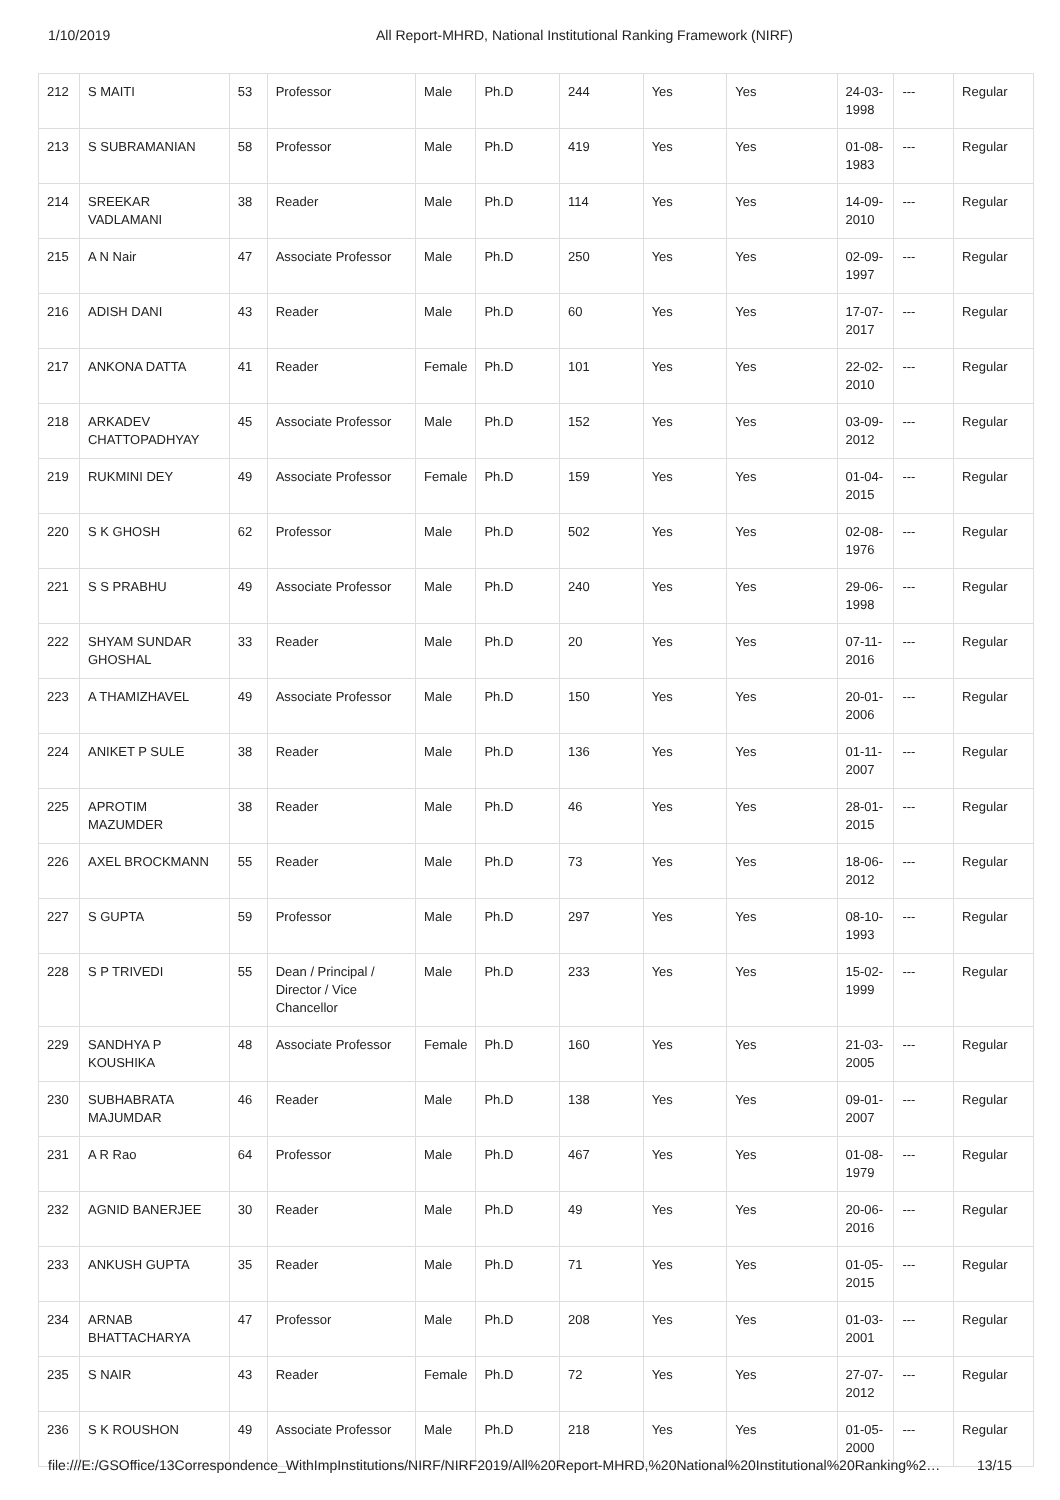1/10/2019 All Report-MHRD, National Institutional Ranking Framework (NIRF)
| 212 | S MAITI | 53 | Professor | Male | Ph.D | 244 | Yes | Yes | 24-03-1998 | --- | Regular |
| 213 | S SUBRAMANIAN | 58 | Professor | Male | Ph.D | 419 | Yes | Yes | 01-08-1983 | --- | Regular |
| 214 | SREEKAR VADLAMANI | 38 | Reader | Male | Ph.D | 114 | Yes | Yes | 14-09-2010 | --- | Regular |
| 215 | A N Nair | 47 | Associate Professor | Male | Ph.D | 250 | Yes | Yes | 02-09-1997 | --- | Regular |
| 216 | ADISH DANI | 43 | Reader | Male | Ph.D | 60 | Yes | Yes | 17-07-2017 | --- | Regular |
| 217 | ANKONA DATTA | 41 | Reader | Female | Ph.D | 101 | Yes | Yes | 22-02-2010 | --- | Regular |
| 218 | ARKADEV CHATTOPADHYAY | 45 | Associate Professor | Male | Ph.D | 152 | Yes | Yes | 03-09-2012 | --- | Regular |
| 219 | RUKMINI DEY | 49 | Associate Professor | Female | Ph.D | 159 | Yes | Yes | 01-04-2015 | --- | Regular |
| 220 | S K GHOSH | 62 | Professor | Male | Ph.D | 502 | Yes | Yes | 02-08-1976 | --- | Regular |
| 221 | S S PRABHU | 49 | Associate Professor | Male | Ph.D | 240 | Yes | Yes | 29-06-1998 | --- | Regular |
| 222 | SHYAM SUNDAR GHOSHAL | 33 | Reader | Male | Ph.D | 20 | Yes | Yes | 07-11-2016 | --- | Regular |
| 223 | A THAMIZHAVEL | 49 | Associate Professor | Male | Ph.D | 150 | Yes | Yes | 20-01-2006 | --- | Regular |
| 224 | ANIKET P SULE | 38 | Reader | Male | Ph.D | 136 | Yes | Yes | 01-11-2007 | --- | Regular |
| 225 | APROTIM MAZUMDER | 38 | Reader | Male | Ph.D | 46 | Yes | Yes | 28-01-2015 | --- | Regular |
| 226 | AXEL BROCKMANN | 55 | Reader | Male | Ph.D | 73 | Yes | Yes | 18-06-2012 | --- | Regular |
| 227 | S GUPTA | 59 | Professor | Male | Ph.D | 297 | Yes | Yes | 08-10-1993 | --- | Regular |
| 228 | S P TRIVEDI | 55 | Dean / Principal / Director / Vice Chancellor | Male | Ph.D | 233 | Yes | Yes | 15-02-1999 | --- | Regular |
| 229 | SANDHYA P KOUSHIKA | 48 | Associate Professor | Female | Ph.D | 160 | Yes | Yes | 21-03-2005 | --- | Regular |
| 230 | SUBHABRATA MAJUMDAR | 46 | Reader | Male | Ph.D | 138 | Yes | Yes | 09-01-2007 | --- | Regular |
| 231 | A R Rao | 64 | Professor | Male | Ph.D | 467 | Yes | Yes | 01-08-1979 | --- | Regular |
| 232 | AGNID BANERJEE | 30 | Reader | Male | Ph.D | 49 | Yes | Yes | 20-06-2016 | --- | Regular |
| 233 | ANKUSH GUPTA | 35 | Reader | Male | Ph.D | 71 | Yes | Yes | 01-05-2015 | --- | Regular |
| 234 | ARNAB BHATTACHARYA | 47 | Professor | Male | Ph.D | 208 | Yes | Yes | 01-03-2001 | --- | Regular |
| 235 | S NAIR | 43 | Reader | Female | Ph.D | 72 | Yes | Yes | 27-07-2012 | --- | Regular |
| 236 | S K ROUSHON | 49 | Associate Professor | Male | Ph.D | 218 | Yes | Yes | 01-05-2000 | --- | Regular |
file:///E:/GSOffice/13Correspondence_WithImpInstitutions/NIRF/NIRF2019/All%20Report-MHRD,%20National%20Institutional%20Ranking%2… 13/15